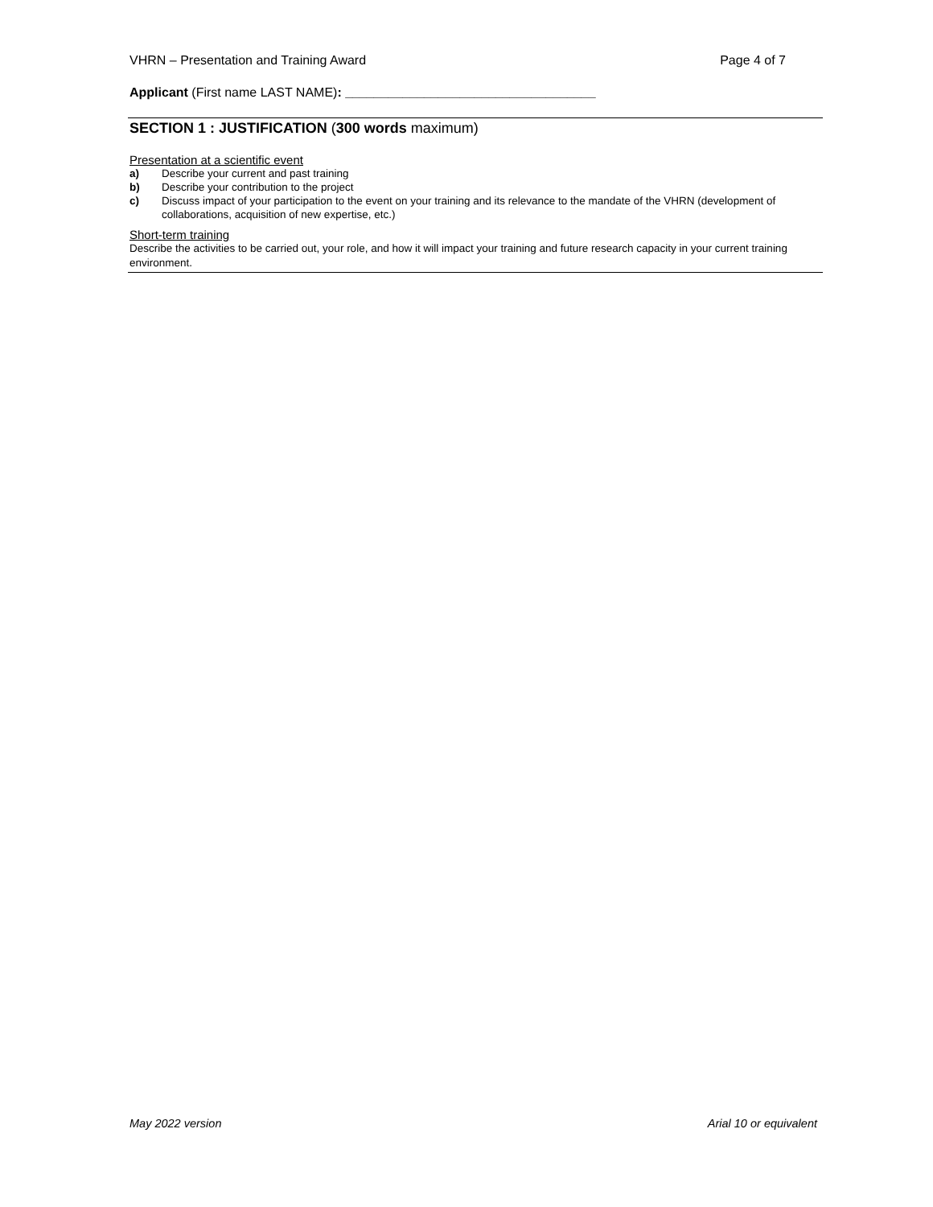VHRN – Presentation and Training Award Page 4 of 7
Applicant (First name LAST NAME): ___________________________________
SECTION 1 : JUSTIFICATION (300 words maximum)
Presentation at a scientific event
a) Describe your current and past training
b) Describe your contribution to the project
c) Discuss impact of your participation to the event on your training and its relevance to the mandate of the VHRN (development of collaborations, acquisition of new expertise, etc.)
Short-term training
Describe the activities to be carried out, your role, and how it will impact your training and future research capacity in your current training environment.
May 2022 version Arial 10 or equivalent